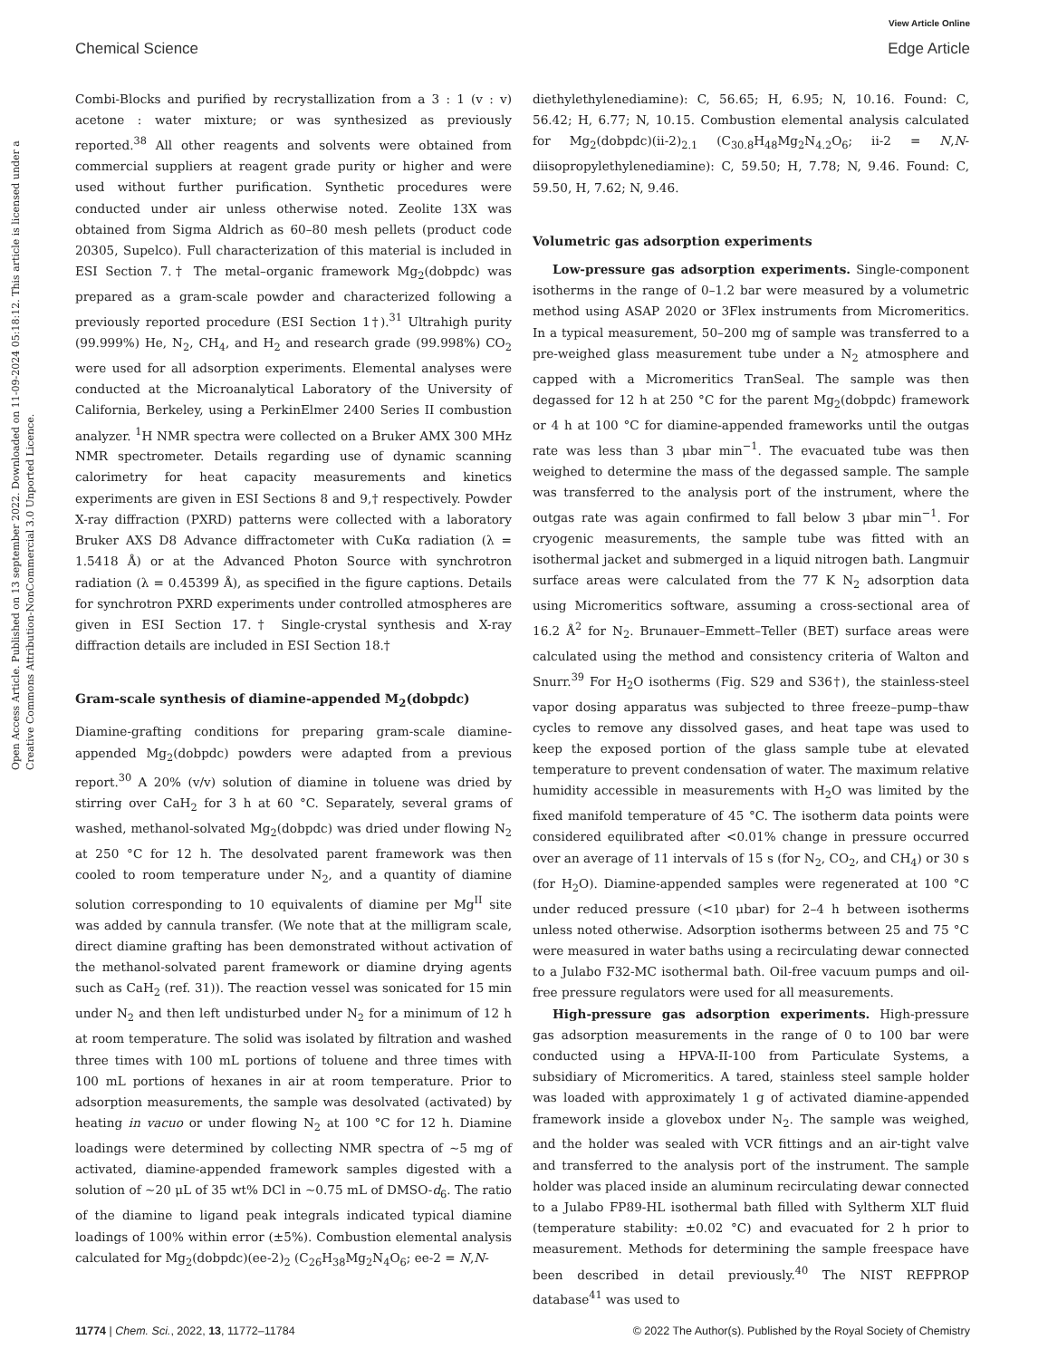View Article Online
Chemical Science Edge Article
Open Access Article. Published on 13 september 2022. Downloaded on 11-09-2024 05:18:12. This article is licensed under a Creative Commons Attribution-NonCommercial 3.0 Unported Licence.
Combi-Blocks and purified by recrystallization from a 3 : 1 (v : v) acetone : water mixture; or was synthesized as previously reported.<sup>38</sup> All other reagents and solvents were obtained from commercial suppliers at reagent grade purity or higher and were used without further purification. Synthetic procedures were conducted under air unless otherwise noted. Zeolite 13X was obtained from Sigma Aldrich as 60–80 mesh pellets (product code 20305, Supelco). Full characterization of this material is included in ESI Section 7.† The metal–organic framework Mg<sub>2</sub>(dobpdc) was prepared as a gram-scale powder and characterized following a previously reported procedure (ESI Section 1†).<sup>31</sup> Ultrahigh purity (99.999%) He, N<sub>2</sub>, CH<sub>4</sub>, and H<sub>2</sub> and research grade (99.998%) CO<sub>2</sub> were used for all adsorption experiments. Elemental analyses were conducted at the Microanalytical Laboratory of the University of California, Berkeley, using a PerkinElmer 2400 Series II combustion analyzer. <sup>1</sup>H NMR spectra were collected on a Bruker AMX 300 MHz NMR spectrometer. Details regarding use of dynamic scanning calorimetry for heat capacity measurements and kinetics experiments are given in ESI Sections 8 and 9,† respectively. Powder X-ray diffraction (PXRD) patterns were collected with a laboratory Bruker AXS D8 Advance diffractometer with CuKα radiation (λ = 1.5418 Å) or at the Advanced Photon Source with synchrotron radiation (λ = 0.45399 Å), as specified in the figure captions. Details for synchrotron PXRD experiments under controlled atmospheres are given in ESI Section 17.† Single-crystal synthesis and X-ray diffraction details are included in ESI Section 18.†
Gram-scale synthesis of diamine-appended M<sub>2</sub>(dobpdc)
Diamine-grafting conditions for preparing gram-scale diamine-appended Mg<sub>2</sub>(dobpdc) powders were adapted from a previous report.<sup>30</sup> A 20% (v/v) solution of diamine in toluene was dried by stirring over CaH<sub>2</sub> for 3 h at 60 °C. Separately, several grams of washed, methanol-solvated Mg<sub>2</sub>(dobpdc) was dried under flowing N<sub>2</sub> at 250 °C for 12 h. The desolvated parent framework was then cooled to room temperature under N<sub>2</sub>, and a quantity of diamine solution corresponding to 10 equivalents of diamine per Mg<sup>II</sup> site was added by cannula transfer. (We note that at the milligram scale, direct diamine grafting has been demonstrated without activation of the methanol-solvated parent framework or diamine drying agents such as CaH<sub>2</sub> (ref. 31)). The reaction vessel was sonicated for 15 min under N<sub>2</sub> and then left undisturbed under N<sub>2</sub> for a minimum of 12 h at room temperature. The solid was isolated by filtration and washed three times with 100 mL portions of toluene and three times with 100 mL portions of hexanes in air at room temperature. Prior to adsorption measurements, the sample was desolvated (activated) by heating in vacuo or under flowing N<sub>2</sub> at 100 °C for 12 h. Diamine loadings were determined by collecting NMR spectra of ∼5 mg of activated, diamine-appended framework samples digested with a solution of ∼20 μL of 35 wt% DCl in ∼0.75 mL of DMSO-d<sub>6</sub>. The ratio of the diamine to ligand peak integrals indicated typical diamine loadings of 100% within error (±5%). Combustion elemental analysis calculated for Mg<sub>2</sub>(dobpdc)(ee-2)<sub>2</sub> (C<sub>26</sub>H<sub>38</sub>Mg<sub>2</sub>N<sub>4</sub>O<sub>6</sub>; ee-2 = N,N-
diethylethylenediamine): C, 56.65; H, 6.95; N, 10.16. Found: C, 56.42; H, 6.77; N, 10.15. Combustion elemental analysis calculated for Mg<sub>2</sub>(dobpdc)(ii-2)<sub>2.1</sub> (C<sub>30.8</sub>H<sub>48</sub>Mg<sub>2</sub>N<sub>4.2</sub>O<sub>6</sub>; ii-2 = N,N-diisopropylethylenediamine): C, 59.50; H, 7.78; N, 9.46. Found: C, 59.50, H, 7.62; N, 9.46.
Volumetric gas adsorption experiments
Low-pressure gas adsorption experiments. Single-component isotherms in the range of 0–1.2 bar were measured by a volumetric method using ASAP 2020 or 3Flex instruments from Micromeritics. In a typical measurement, 50–200 mg of sample was transferred to a pre-weighed glass measurement tube under a N<sub>2</sub> atmosphere and capped with a Micromeritics TranSeal. The sample was then degassed for 12 h at 250 °C for the parent Mg<sub>2</sub>(dobpdc) framework or 4 h at 100 °C for diamine-appended frameworks until the outgas rate was less than 3 μbar min<sup>−1</sup>. The evacuated tube was then weighed to determine the mass of the degassed sample. The sample was transferred to the analysis port of the instrument, where the outgas rate was again confirmed to fall below 3 μbar min<sup>−1</sup>. For cryogenic measurements, the sample tube was fitted with an isothermal jacket and submerged in a liquid nitrogen bath. Langmuir surface areas were calculated from the 77 K N<sub>2</sub> adsorption data using Micromeritics software, assuming a cross-sectional area of 16.2 Å<sup>2</sup> for N<sub>2</sub>. Brunauer–Emmett–Teller (BET) surface areas were calculated using the method and consistency criteria of Walton and Snurr.<sup>39</sup> For H<sub>2</sub>O isotherms (Fig. S29 and S36†), the stainless-steel vapor dosing apparatus was subjected to three freeze–pump–thaw cycles to remove any dissolved gases, and heat tape was used to keep the exposed portion of the glass sample tube at elevated temperature to prevent condensation of water. The maximum relative humidity accessible in measurements with H<sub>2</sub>O was limited by the fixed manifold temperature of 45 °C. The isotherm data points were considered equilibrated after <0.01% change in pressure occurred over an average of 11 intervals of 15 s (for N<sub>2</sub>, CO<sub>2</sub>, and CH<sub>4</sub>) or 30 s (for H<sub>2</sub>O). Diamine-appended samples were regenerated at 100 °C under reduced pressure (<10 μbar) for 2–4 h between isotherms unless noted otherwise. Adsorption isotherms between 25 and 75 °C were measured in water baths using a recirculating dewar connected to a Julabo F32-MC isothermal bath. Oil-free vacuum pumps and oil-free pressure regulators were used for all measurements.
High-pressure gas adsorption experiments. High-pressure gas adsorption measurements in the range of 0 to 100 bar were conducted using a HPVA-II-100 from Particulate Systems, a subsidiary of Micromeritics. A tared, stainless steel sample holder was loaded with approximately 1 g of activated diamine-appended framework inside a glovebox under N<sub>2</sub>. The sample was weighed, and the holder was sealed with VCR fittings and an air-tight valve and transferred to the analysis port of the instrument. The sample holder was placed inside an aluminum recirculating dewar connected to a Julabo FP89-HL isothermal bath filled with Syltherm XLT fluid (temperature stability: ±0.02 °C) and evacuated for 2 h prior to measurement. Methods for determining the sample freespace have been described in detail previously.<sup>40</sup> The NIST REFPROP database<sup>41</sup> was used to
11774 | Chem. Sci., 2022, 13, 11772–11784 © 2022 The Author(s). Published by the Royal Society of Chemistry